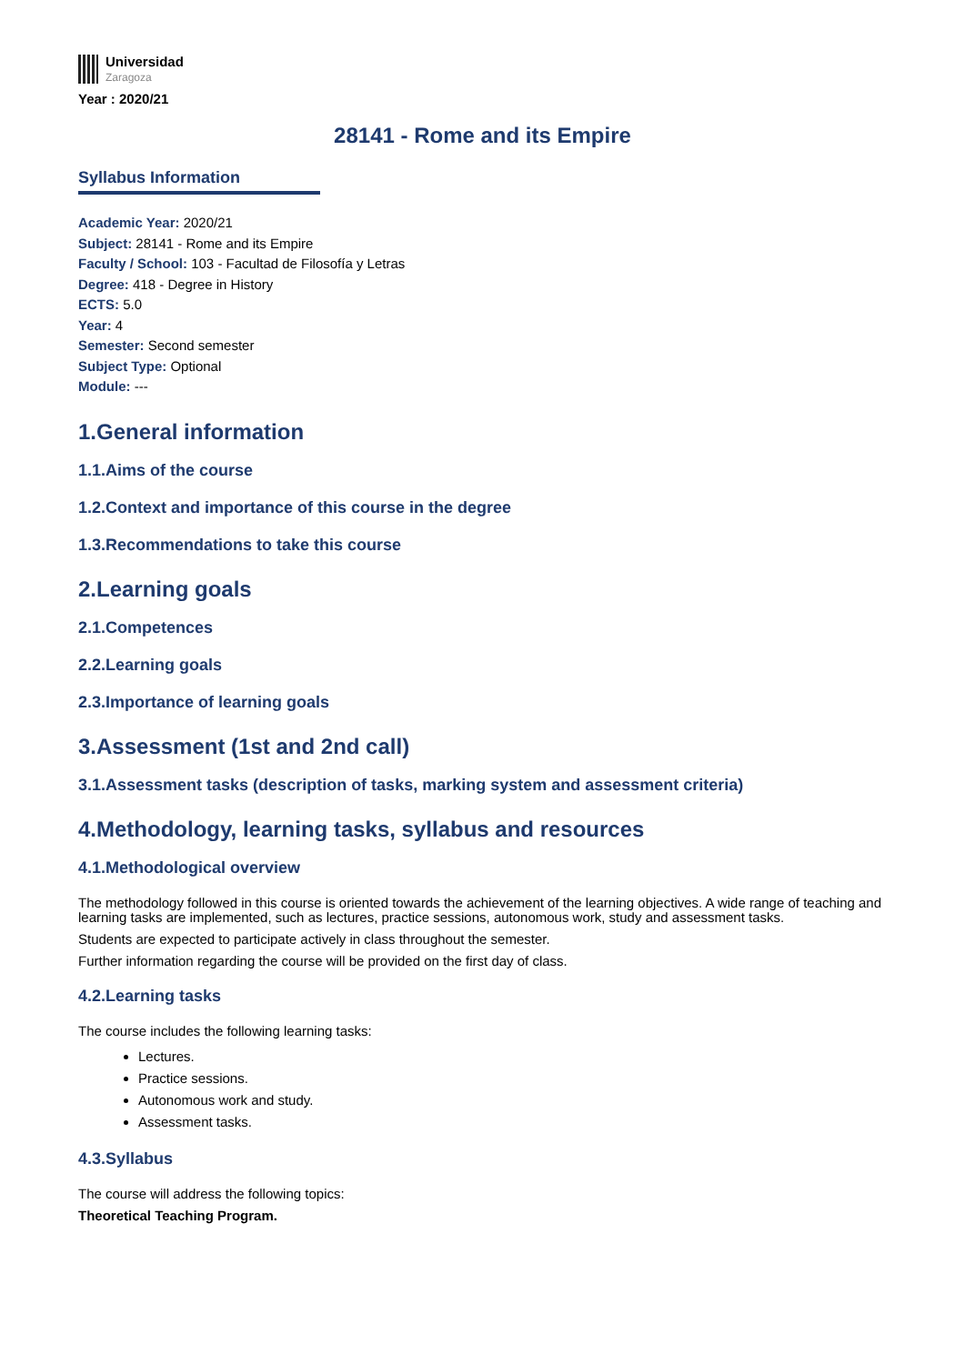Universidad
Zaragoza
Year : 2020/21
28141 - Rome and its Empire
Syllabus Information
Academic Year: 2020/21
Subject: 28141 - Rome and its Empire
Faculty / School: 103 - Facultad de Filosofía y Letras
Degree: 418 - Degree in History
ECTS: 5.0
Year: 4
Semester: Second semester
Subject Type: Optional
Module: ---
1.General information
1.1.Aims of the course
1.2.Context and importance of this course in the degree
1.3.Recommendations to take this course
2.Learning goals
2.1.Competences
2.2.Learning goals
2.3.Importance of learning goals
3.Assessment (1st and 2nd call)
3.1.Assessment tasks (description of tasks, marking system and assessment criteria)
4.Methodology, learning tasks, syllabus and resources
4.1.Methodological overview
The methodology followed in this course is oriented towards the achievement of the learning objectives. A wide range of teaching and learning tasks are implemented, such as lectures, practice sessions, autonomous work, study and assessment tasks.
Students are expected to participate actively in class throughout the semester.
Further information regarding the course will be provided on the first day of class.
4.2.Learning tasks
The course includes the following learning tasks:
Lectures.
Practice sessions.
Autonomous work and study.
Assessment tasks.
4.3.Syllabus
The course will address the following topics:
Theoretical Teaching Program.